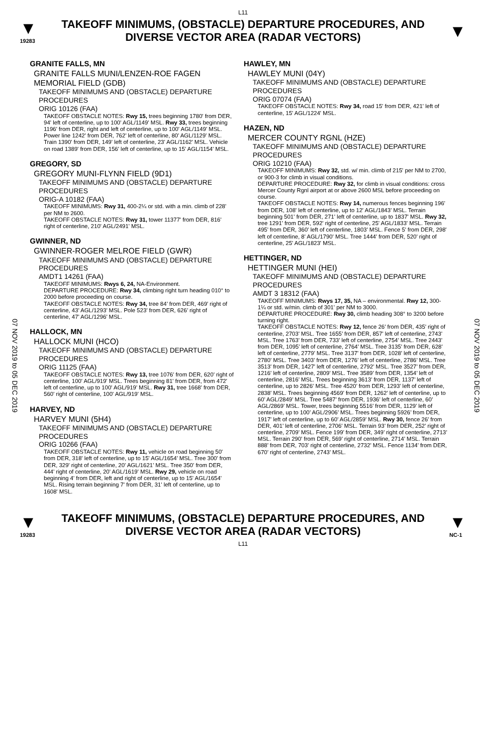L11
▼
19283
TAKEOFF MINIMUMS, (OBSTACLE) DEPARTURE PROCEDURES, AND DIVERSE VECTOR AREA (RADAR VECTORS)
▼
07 NOV 2019 to 05 DEC 2019
07 NOV 2019 to 05 DEC 2019
GRANITE FALLS, MN
GRANITE FALLS MUNI/LENZEN-ROE FAGEN MEMORIAL FIELD (GDB)
TAKEOFF MINIMUMS AND (OBSTACLE) DEPARTURE PROCEDURES
ORIG 10126 (FAA)
TAKEOFF OBSTACLE NOTES: Rwy 15, trees beginning 1780' from DER, 94' left of centerline, up to 100' AGL/1149' MSL. Rwy 33, trees beginning 1196' from DER, right and left of centerline, up to 100' AGL/1149' MSL. Power line 1242' from DER, 762' left of centerline, 80' AGL/1129' MSL. Train 1390' from DER, 149' left of centerline, 23' AGL/1162' MSL. Vehicle on road 1389' from DER, 156' left of centerline, up to 15' AGL/1154' MSL.
GREGORY, SD
GREGORY MUNI-FLYNN FIELD (9D1)
TAKEOFF MINIMUMS AND (OBSTACLE) DEPARTURE PROCEDURES
ORIG-A 10182 (FAA)
TAKEOFF MINIMUMS: Rwy 31, 400-2¼ or std. with a min. climb of 228' per NM to 2600.
TAKEOFF OBSTACLE NOTES: Rwy 31, tower 11377' from DER, 816' right of centerline, 210' AGL/2491' MSL.
GWINNER, ND
GWINNER-ROGER MELROE FIELD (GWR)
TAKEOFF MINIMUMS AND (OBSTACLE) DEPARTURE PROCEDURES
AMDT1 14261 (FAA)
TAKEOFF MINIMUMS: Rwys 6, 24, NA-Environment.
DEPARTURE PROCEDURE: Rwy 34, climbing right turn heading 010° to 2000 before proceeding on course.
TAKEOFF OBSTACLE NOTES: Rwy 34, tree 84’ from DER, 469’ right of centerline, 43’ AGL/1293’ MSL. Pole 523’ from DER, 626’ right of centerline, 47’ AGL/1296’ MSL.
HALLOCK, MN
HALLOCK MUNI (HCO)
TAKEOFF MINIMUMS AND (OBSTACLE) DEPARTURE PROCEDURES
ORIG 11125 (FAA)
TAKEOFF OBSTACLE NOTES: Rwy 13, tree 1076' from DER, 620' right of centerline, 100' AGL/919' MSL. Trees beginning 81' from DER, from 472' left of centerline, up to 100' AGL/919' MSL. Rwy 31, tree 1668' from DER, 560' right of centerline, 100' AGL/919' MSL.
HARVEY, ND
HARVEY MUNI (5H4)
TAKEOFF MINIMUMS AND (OBSTACLE) DEPARTURE PROCEDURES
ORIG 10266 (FAA)
TAKEOFF OBSTACLE NOTES: Rwy 11, vehicle on road beginning 50' from DER, 318' left of centerline, up to 15' AGL/1654' MSL. Tree 300' from DER, 329' right of centerline, 20' AGL/1621' MSL. Tree 350' from DER, 444' right of centerline, 20' AGL/1619' MSL. Rwy 29, vehicle on road beginning 4' from DER, left and right of centerline, up to 15' AGL/1654' MSL. Rising terrain beginning 7' from DER, 31' left of centerline, up to 1608' MSL.
HAWLEY, MN
HAWLEY MUNI (04Y)
TAKEOFF MINIMUMS AND (OBSTACLE) DEPARTURE PROCEDURES
ORIG 07074 (FAA)
TAKEOFF OBSTACLE NOTES: Rwy 34, road 15' from DER, 421' left of centerline, 15' AGL/1224' MSL.
HAZEN, ND
MERCER COUNTY RGNL (HZE)
TAKEOFF MINIMUMS AND (OBSTACLE) DEPARTURE PROCEDURES
ORIG 10210 (FAA)
TAKEOFF MINIMUMS: Rwy 32, std. w/ min. climb of 215' per NM to 2700, or 900-3 for climb in visual conditions.
DEPARTURE PROCEDURE: Rwy 32, for climb in visual conditions: cross Mercer County Rgnl airport at or above 2600 MSL before proceeding on course.
TAKEOFF OBSTACLE NOTES: Rwy 14, numerous fences beginning 196' from DER, 108' left of centerline, up to 12' AGL/1843' MSL. Terrain beginning 501' from DER, 271' left of centerline, up to 1837' MSL. Rwy 32, tree 1291' from DER, 592' right of centerline, 25' AGL/1833' MSL. Terrain 495' from DER, 360' left of centerline, 1803' MSL. Fence 5' from DER, 298' left of centerline, 8' AGL/1790' MSL. Tree 1444' from DER, 520' right of centerline, 25' AGL/1823' MSL.
HETTINGER, ND
HETTINGER MUNI (HEI)
TAKEOFF MINIMUMS AND (OBSTACLE) DEPARTURE PROCEDURES
AMDT 3 18312 (FAA)
TAKEOFF MINIMUMS: Rwys 17, 35, NA – environmental. Rwy 12, 300-1¼ or std. w/min. climb of 301' per NM to 3000.
DEPARTURE PROCEDURE: Rwy 30, climb heading 308° to 3200 before turning right.
TAKEOFF OBSTACLE NOTES: Rwy 12, fence 26’ from DER, 435’ right of centerline, 2703’ MSL. Tree 1655’ from DER, 857’ left of centerline, 2743’ MSL. Tree 1763’ from DER, 733’ left of centerline, 2754’ MSL. Tree 2443’ from DER, 1095’ left of centerline, 2764’ MSL. Tree 3135’ from DER, 628’ left of centerline, 2779’ MSL. Tree 3137’ from DER, 1028’ left of centerline, 2780’ MSL. Tree 3403’ from DER, 1276’ left of centerline, 2786’ MSL. Tree 3513’ from DER, 1427’ left of centerline, 2792’ MSL. Tree 3527’ from DER, 1216’ left of centerline, 2809’ MSL. Tree 3589’ from DER, 1354’ left of centerline, 2816’ MSL. Trees beginning 3613’ from DER, 1137’ left of centerline, up to 2826’ MSL. Tree 4520’ from DER, 1293’ left of centerline, 2838’ MSL. Trees beginning 4569’ from DER, 1262’ left of centerline, up to 60’ AGL/2849’ MSL. Tree 5487’ from DER, 1936’ left of centerline, 60’ AGL/2869’ MSL. Tower, trees beginning 5516’ from DER, 1129’ left of centerline, up to 100’ AGL/2906’ MSL. Trees beginning 5926’ from DER, 1917’ left of centerline, up to 60’ AGL/2859’ MSL. Rwy 30, fence 26’ from DER, 401’ left of centerline, 2706’ MSL. Terrain 93’ from DER, 252’ right of centerline, 2709’ MSL. Fence 199’ from DER, 349’ right of centerline, 2713’ MSL. Terrain 290’ from DER, 569’ right of centerline, 2714’ MSL. Terrain 888’ from DER, 703’ right of centerline, 2732’ MSL. Fence 1134’ from DER, 670’ right of centerline, 2743’ MSL.
▼
19283
TAKEOFF MINIMUMS, (OBSTACLE) DEPARTURE PROCEDURES, AND DIVERSE VECTOR AREA (RADAR VECTORS)
▼
NC-1
L11